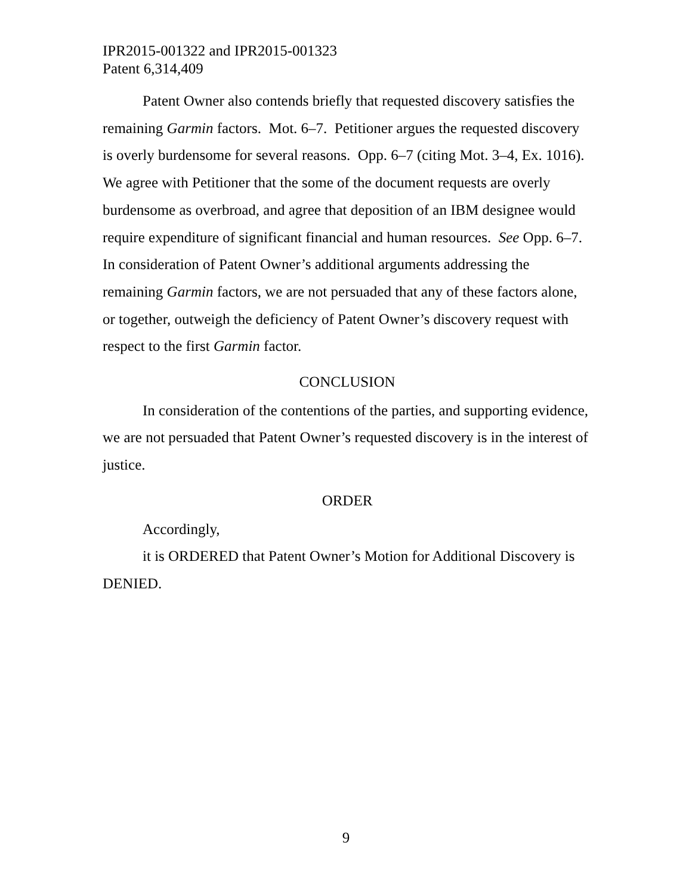IPR2015-001322 and IPR2015-001323
Patent 6,314,409
Patent Owner also contends briefly that requested discovery satisfies the remaining Garmin factors. Mot. 6–7. Petitioner argues the requested discovery is overly burdensome for several reasons. Opp. 6–7 (citing Mot. 3–4, Ex. 1016). We agree with Petitioner that the some of the document requests are overly burdensome as overbroad, and agree that deposition of an IBM designee would require expenditure of significant financial and human resources. See Opp. 6–7. In consideration of Patent Owner’s additional arguments addressing the remaining Garmin factors, we are not persuaded that any of these factors alone, or together, outweigh the deficiency of Patent Owner’s discovery request with respect to the first Garmin factor.
CONCLUSION
In consideration of the contentions of the parties, and supporting evidence, we are not persuaded that Patent Owner’s requested discovery is in the interest of justice.
ORDER
Accordingly,
it is ORDERED that Patent Owner’s Motion for Additional Discovery is DENIED.
9